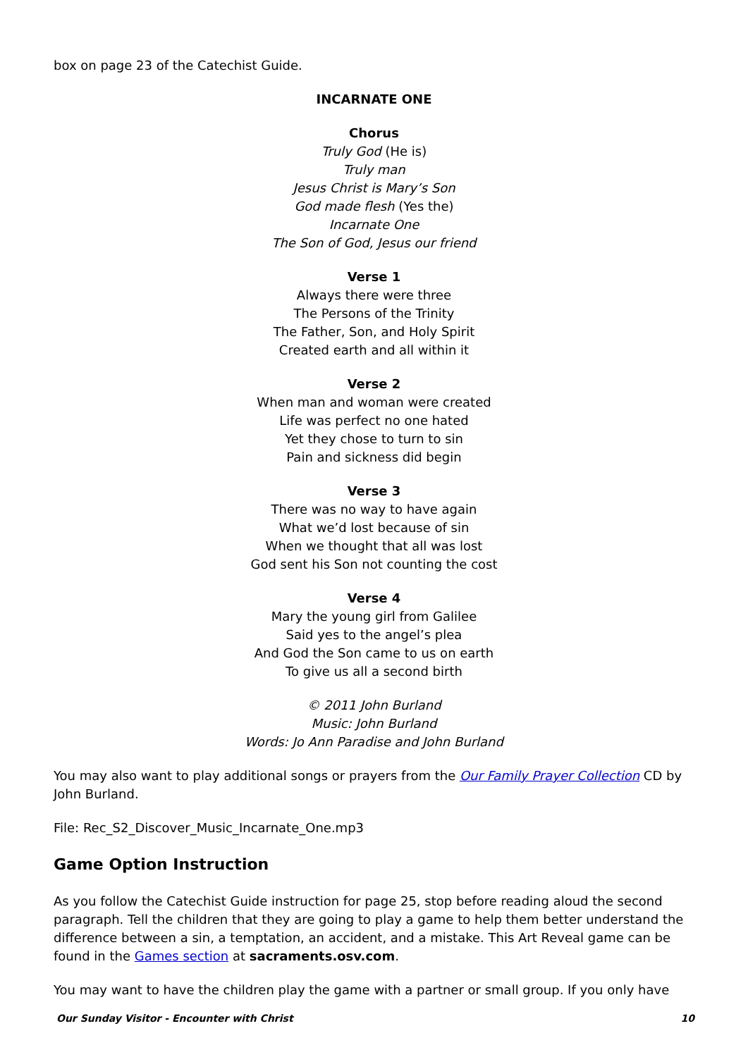box on page 23 of the Catechist Guide.
INCARNATE ONE
Chorus
Truly God (He is)
Truly man
Jesus Christ is Mary’s Son
God made flesh (Yes the)
Incarnate One
The Son of God, Jesus our friend
Verse 1
Always there were three
The Persons of the Trinity
The Father, Son, and Holy Spirit
Created earth and all within it
Verse 2
When man and woman were created
Life was perfect no one hated
Yet they chose to turn to sin
Pain and sickness did begin
Verse 3
There was no way to have again
What we’d lost because of sin
When we thought that all was lost
God sent his Son not counting the cost
Verse 4
Mary the young girl from Galilee
Said yes to the angel’s plea
And God the Son came to us on earth
To give us all a second birth
© 2011 John Burland
Music: John Burland
Words: Jo Ann Paradise and John Burland
You may also want to play additional songs or prayers from the Our Family Prayer Collection CD by John Burland.
File: Rec_S2_Discover_Music_Incarnate_One.mp3
Game Option Instruction
As you follow the Catechist Guide instruction for page 25, stop before reading aloud the second paragraph. Tell the children that they are going to play a game to help them better understand the difference between a sin, a temptation, an accident, and a mistake. This Art Reveal game can be found in the Games section at sacraments.osv.com.
You may want to have the children play the game with a partner or small group. If you only have
Our Sunday Visitor - Encounter with Christ 10